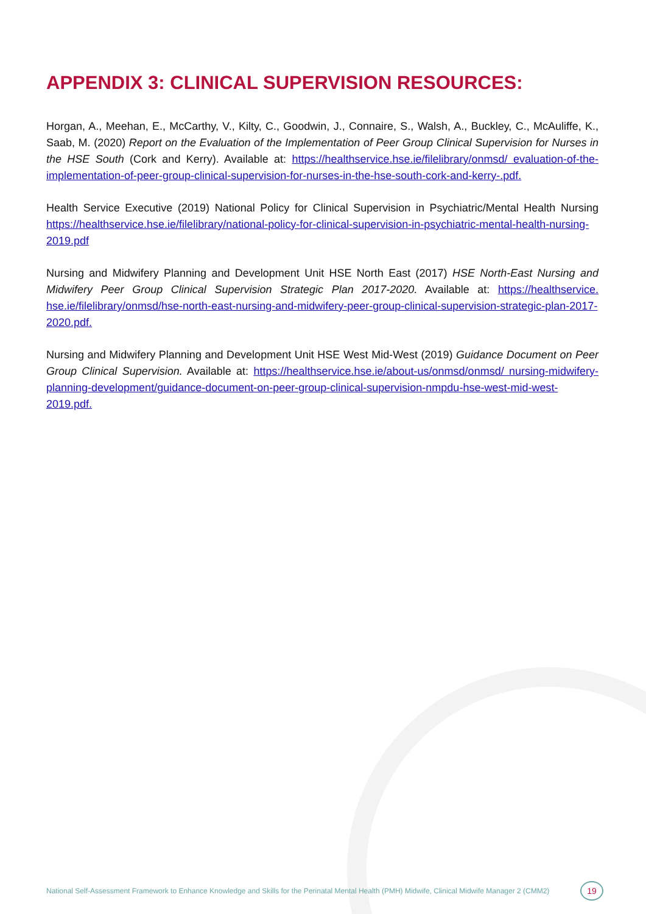APPENDIX 3: CLINICAL SUPERVISION RESOURCES:
Horgan, A., Meehan, E., McCarthy, V., Kilty, C., Goodwin, J., Connaire, S., Walsh, A., Buckley, C., McAuliffe, K., Saab, M. (2020) Report on the Evaluation of the Implementation of Peer Group Clinical Supervision for Nurses in the HSE South (Cork and Kerry). Available at: https://healthservice.hse.ie/filelibrary/onmsd/ evaluation-of-the-implementation-of-peer-group-clinical-supervision-for-nurses-in-the-hse-south-cork-and-kerry-.pdf.
Health Service Executive (2019) National Policy for Clinical Supervision in Psychiatric/Mental Health Nursing https://healthservice.hse.ie/filelibrary/national-policy-for-clinical-supervision-in-psychiatric-mental-health-nursing-2019.pdf
Nursing and Midwifery Planning and Development Unit HSE North East (2017) HSE North-East Nursing and Midwifery Peer Group Clinical Supervision Strategic Plan 2017-2020. Available at: https://healthservice. hse.ie/filelibrary/onmsd/hse-north-east-nursing-and-midwifery-peer-group-clinical-supervision-strategic-plan-2017-2020.pdf.
Nursing and Midwifery Planning and Development Unit HSE West Mid-West (2019) Guidance Document on Peer Group Clinical Supervision. Available at: https://healthservice.hse.ie/about-us/onmsd/onmsd/ nursing-midwifery-planning-development/guidance-document-on-peer-group-clinical-supervision-nmpdu-hse-west-mid-west-2019.pdf.
National Self-Assessment Framework to Enhance Knowledge and Skills for the Perinatal Mental Health (PMH) Midwife, Clinical Midwife Manager 2 (CMM2) 19